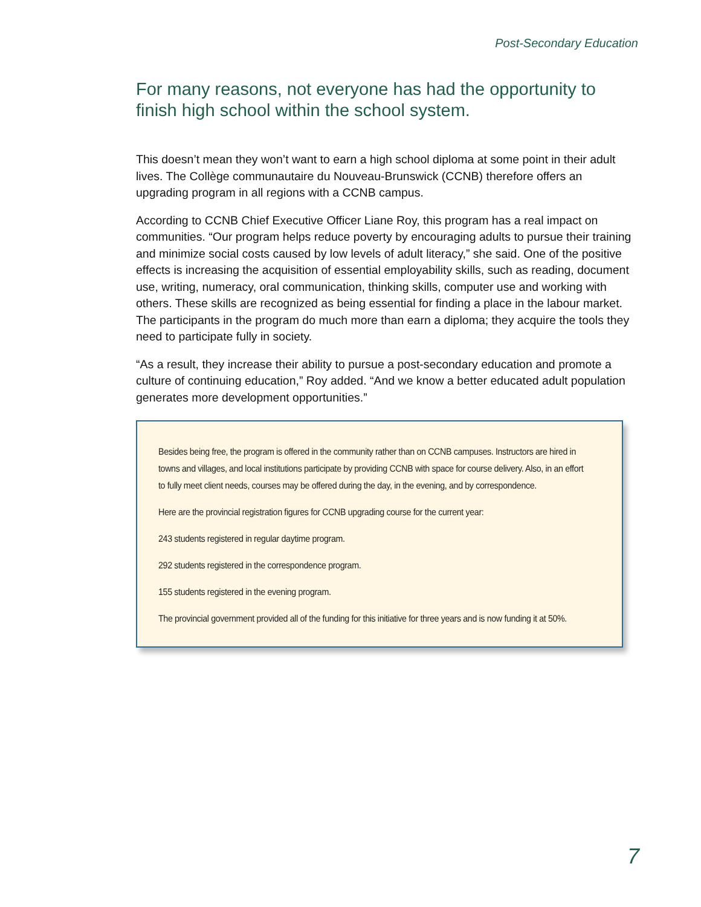Post-Secondary Education
For many reasons, not everyone has had the opportunity to finish high school within the school system.
This doesn’t mean they won’t want to earn a high school diploma at some point in their adult lives. The Collège communautaire du Nouveau-Brunswick (CCNB) therefore offers an upgrading program in all regions with a CCNB campus.
According to CCNB Chief Executive Officer Liane Roy, this program has a real impact on communities. “Our program helps reduce poverty by encouraging adults to pursue their training and minimize social costs caused by low levels of adult literacy,” she said. One of the positive effects is increasing the acquisition of essential employability skills, such as reading, document use, writing, numeracy, oral communication, thinking skills, computer use and working with others. These skills are recognized as being essential for finding a place in the labour market. The participants in the program do much more than earn a diploma; they acquire the tools they need to participate fully in society.
“As a result, they increase their ability to pursue a post-secondary education and promote a culture of continuing education,” Roy added. “And we know a better educated adult population generates more development opportunities.”
Besides being free, the program is offered in the community rather than on CCNB campuses. Instructors are hired in towns and villages, and local institutions participate by providing CCNB with space for course delivery. Also, in an effort to fully meet client needs, courses may be offered during the day, in the evening, and by correspondence.
Here are the provincial registration figures for CCNB upgrading course for the current year:
243 students registered in regular daytime program.
292 students registered in the correspondence program.
155 students registered in the evening program.
The provincial government provided all of the funding for this initiative for three years and is now funding it at 50%.
7